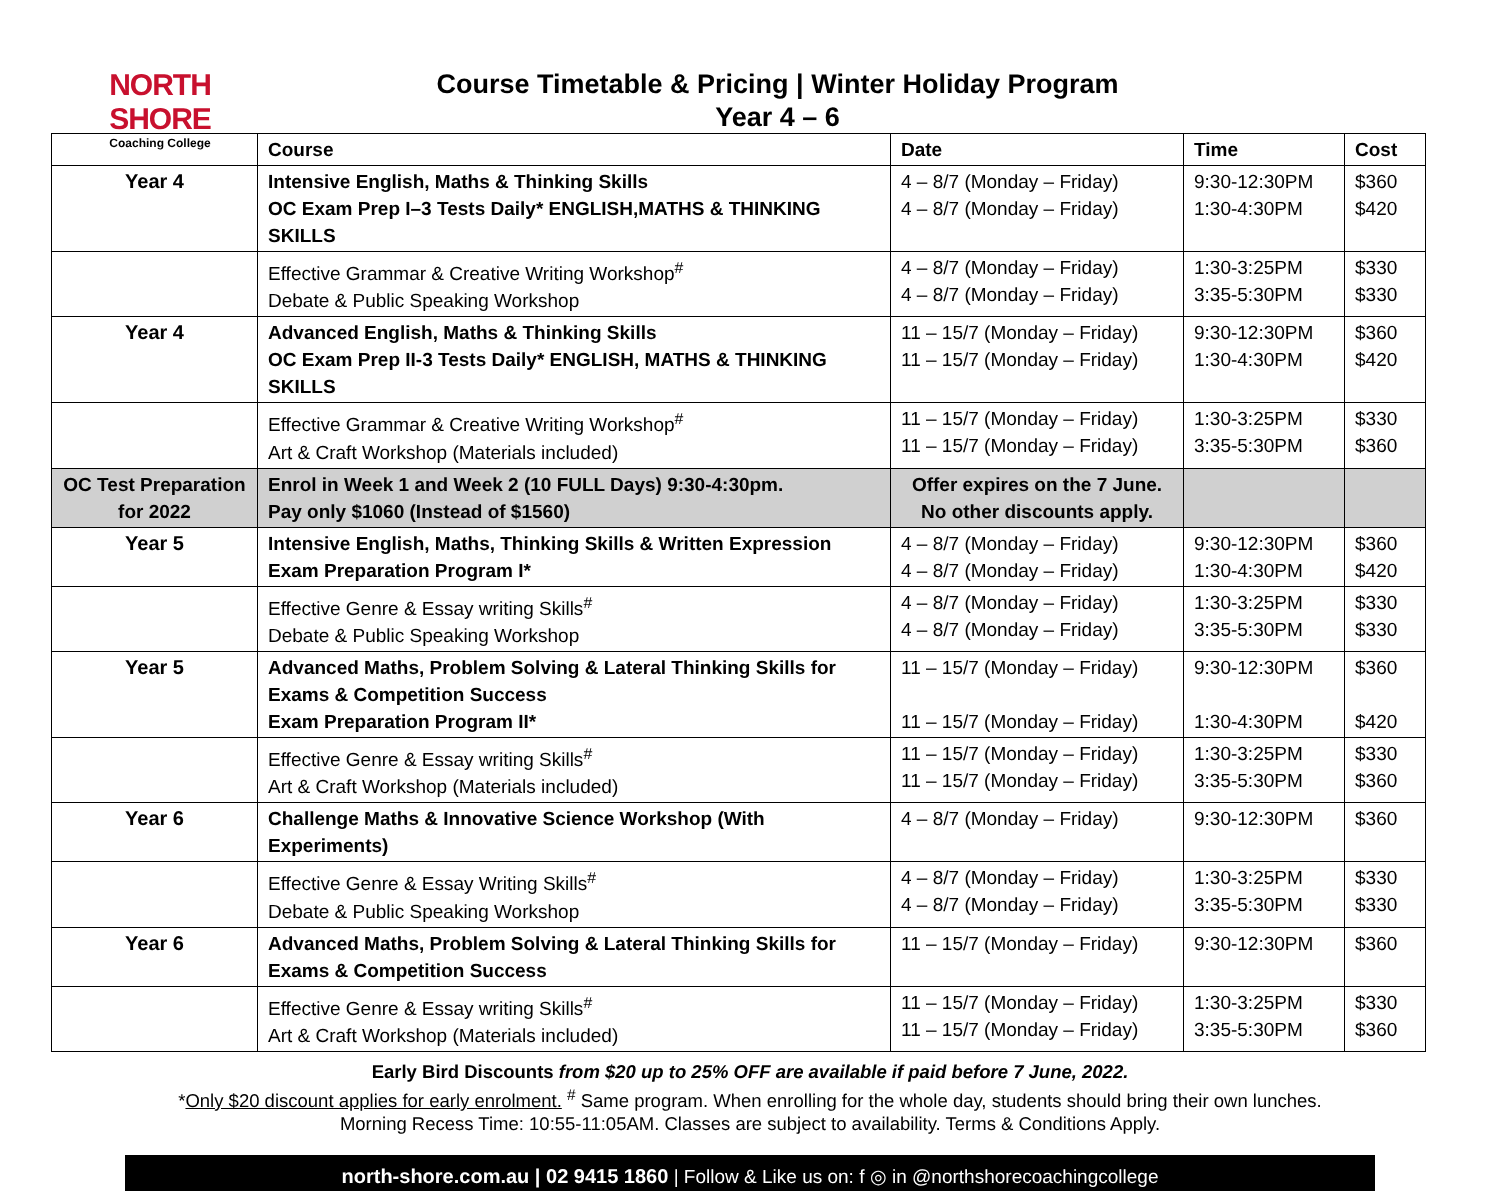NORTH SHORE
Coaching College
Course Timetable & Pricing | Winter Holiday Program
Year 4 – 6
| | Course | Date | Time | Cost |
| --- | --- | --- | --- | --- |
| Year 4 | Intensive English, Maths & Thinking Skills OC Exam Prep I–3 Tests Daily* ENGLISH,MATHS & THINKING SKILLS | 4 – 8/7 (Monday – Friday) 4 – 8/7 (Monday – Friday) | 9:30-12:30PM 1:30-4:30PM | $360 $420 |
| | Effective Grammar & Creative Writing Workshop<sup>#</sup> Debate & Public Speaking Workshop | 4 – 8/7 (Monday – Friday) 4 – 8/7 (Monday – Friday) | 1:30-3:25PM 3:35-5:30PM | $330 $330 |
| Year 4 | Advanced English, Maths & Thinking Skills OC Exam Prep II-3 Tests Daily* ENGLISH, MATHS & THINKING SKILLS | 11 – 15/7 (Monday – Friday) 11 – 15/7 (Monday – Friday) | 9:30-12:30PM 1:30-4:30PM | $360 $420 |
| | Effective Grammar & Creative Writing Workshop<sup>#</sup> Art & Craft Workshop (Materials included) | 11 – 15/7 (Monday – Friday) 11 – 15/7 (Monday – Friday) | 1:30-3:25PM 3:35-5:30PM | $330 $360 |
| OC Test Preparation for 2022 | Enrol in Week 1 and Week 2 (10 FULL Days) 9:30-4:30pm. Pay only $1060 (Instead of $1560) | Offer expires on the 7 June. No other discounts apply. | | |
| Year 5 | Intensive English, Maths, Thinking Skills & Written Expression Exam Preparation Program I* | 4 – 8/7 (Monday – Friday) 4 – 8/7 (Monday – Friday) | 9:30-12:30PM 1:30-4:30PM | $360 $420 |
| | Effective Genre & Essay writing Skills<sup>#</sup> Debate & Public Speaking Workshop | 4 – 8/7 (Monday – Friday) 4 – 8/7 (Monday – Friday) | 1:30-3:25PM 3:35-5:30PM | $330 $330 |
| Year 5 | Advanced Maths, Problem Solving & Lateral Thinking Skills for Exams & Competition Success Exam Preparation Program II* | 11 – 15/7 (Monday – Friday) 11 – 15/7 (Monday – Friday) | 9:30-12:30PM 1:30-4:30PM | $360 $420 |
| | Effective Genre & Essay writing Skills<sup>#</sup> Art & Craft Workshop (Materials included) | 11 – 15/7 (Monday – Friday) 11 – 15/7 (Monday – Friday) | 1:30-3:25PM 3:35-5:30PM | $330 $360 |
| Year 6 | Challenge Maths & Innovative Science Workshop (With Experiments) | 4 – 8/7 (Monday – Friday) | 9:30-12:30PM | $360 |
| | Effective Genre & Essay Writing Skills<sup>#</sup> Debate & Public Speaking Workshop | 4 – 8/7 (Monday – Friday) 4 – 8/7 (Monday – Friday) | 1:30-3:25PM 3:35-5:30PM | $330 $330 |
| Year 6 | Advanced Maths, Problem Solving & Lateral Thinking Skills for Exams & Competition Success | 11 – 15/7 (Monday – Friday) | 9:30-12:30PM | $360 |
| | Effective Genre & Essay writing Skills<sup>#</sup> Art & Craft Workshop (Materials included) | 11 – 15/7 (Monday – Friday) 11 – 15/7 (Monday – Friday) | 1:30-3:25PM 3:35-5:30PM | $330 $360 |
Early Bird Discounts from $20 up to 25% OFF are available if paid before 7 June, 2022.
*Only $20 discount applies for early enrolment. <sup>#</sup> Same program. When enrolling for the whole day, students should bring their own lunches.
Morning Recess Time: 10:55-11:05AM. Classes are subject to availability. Terms & Conditions Apply.
north-shore.com.au | 02 9415 1860 | Follow & Like us on: f ◎ in @northshorecoachingcollege